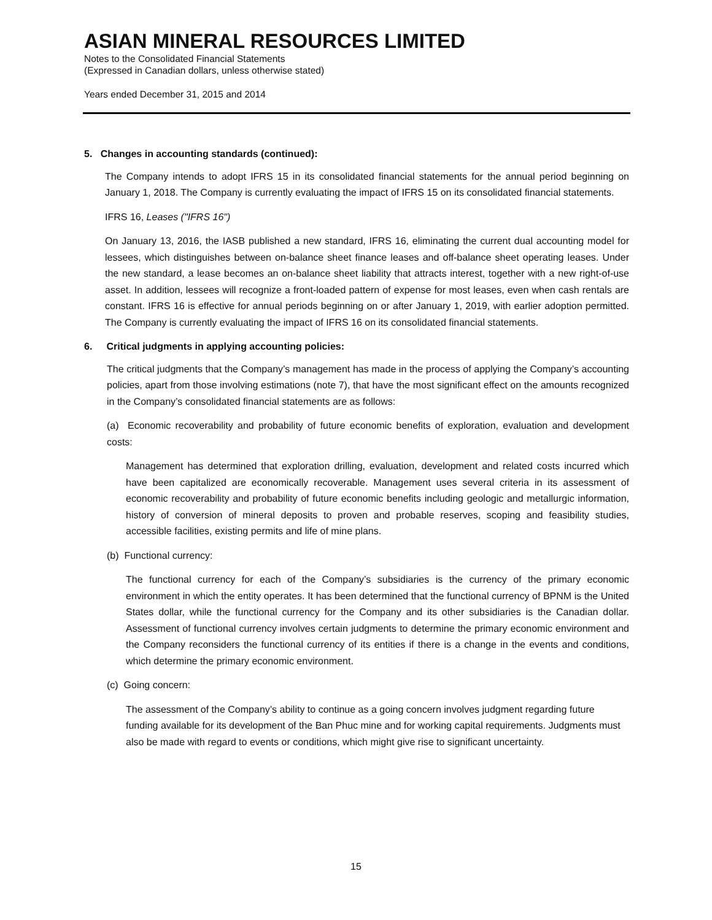ASIAN MINERAL RESOURCES LIMITED
Notes to the Consolidated Financial Statements
(Expressed in Canadian dollars, unless otherwise stated)
Years ended December 31, 2015 and 2014
5. Changes in accounting standards (continued):
The Company intends to adopt IFRS 15 in its consolidated financial statements for the annual period beginning on January 1, 2018. The Company is currently evaluating the impact of IFRS 15 on its consolidated financial statements.
IFRS 16, Leases ("IFRS 16")
On January 13, 2016, the IASB published a new standard, IFRS 16, eliminating the current dual accounting model for lessees, which distinguishes between on-balance sheet finance leases and off-balance sheet operating leases. Under the new standard, a lease becomes an on-balance sheet liability that attracts interest, together with a new right-of-use asset. In addition, lessees will recognize a front-loaded pattern of expense for most leases, even when cash rentals are constant. IFRS 16 is effective for annual periods beginning on or after January 1, 2019, with earlier adoption permitted. The Company is currently evaluating the impact of IFRS 16 on its consolidated financial statements.
6. Critical judgments in applying accounting policies:
The critical judgments that the Company’s management has made in the process of applying the Company’s accounting policies, apart from those involving estimations (note 7), that have the most significant effect on the amounts recognized in the Company’s consolidated financial statements are as follows:
(a) Economic recoverability and probability of future economic benefits of exploration, evaluation and development costs:
Management has determined that exploration drilling, evaluation, development and related costs incurred which have been capitalized are economically recoverable. Management uses several criteria in its assessment of economic recoverability and probability of future economic benefits including geologic and metallurgic information, history of conversion of mineral deposits to proven and probable reserves, scoping and feasibility studies, accessible facilities, existing permits and life of mine plans.
(b) Functional currency:
The functional currency for each of the Company’s subsidiaries is the currency of the primary economic environment in which the entity operates. It has been determined that the functional currency of BPNM is the United States dollar, while the functional currency for the Company and its other subsidiaries is the Canadian dollar. Assessment of functional currency involves certain judgments to determine the primary economic environment and the Company reconsiders the functional currency of its entities if there is a change in the events and conditions, which determine the primary economic environment.
(c) Going concern:
The assessment of the Company’s ability to continue as a going concern involves judgment regarding future funding available for its development of the Ban Phuc mine and for working capital requirements. Judgments must also be made with regard to events or conditions, which might give rise to significant uncertainty.
15